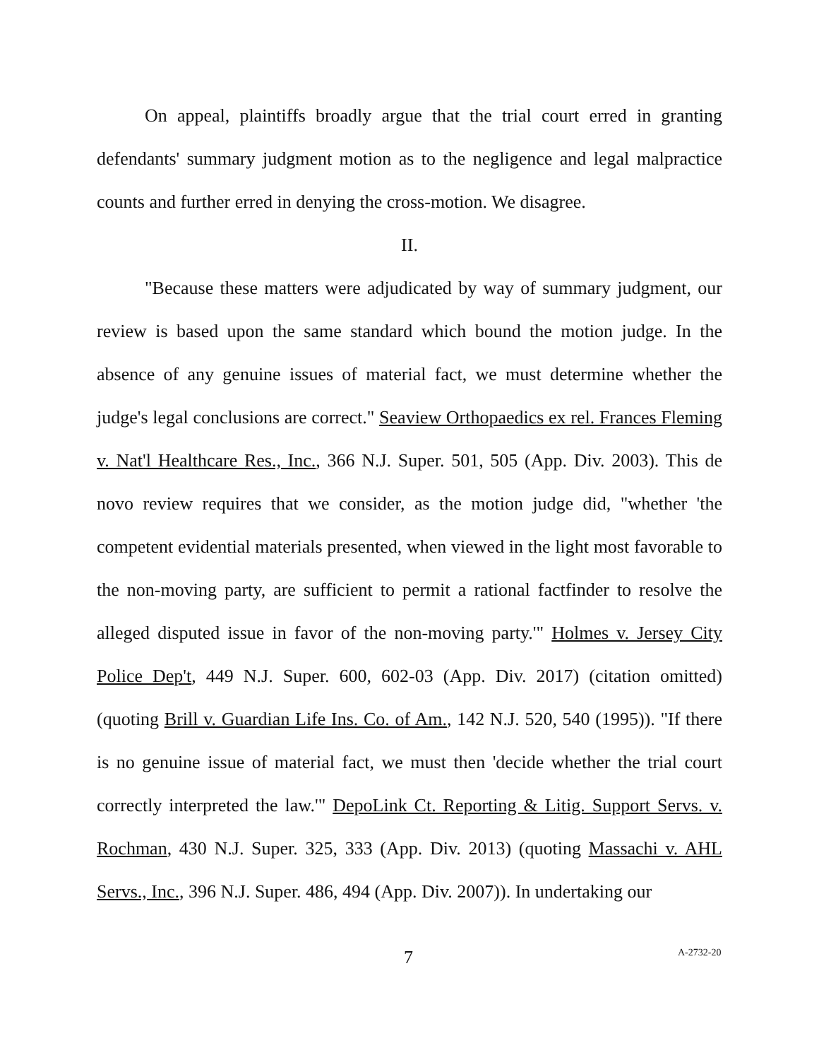On appeal, plaintiffs broadly argue that the trial court erred in granting defendants' summary judgment motion as to the negligence and legal malpractice counts and further erred in denying the cross-motion. We disagree.
II.
"Because these matters were adjudicated by way of summary judgment, our review is based upon the same standard which bound the motion judge. In the absence of any genuine issues of material fact, we must determine whether the judge's legal conclusions are correct." Seaview Orthopaedics ex rel. Frances Fleming v. Nat'l Healthcare Res., Inc., 366 N.J. Super. 501, 505 (App. Div. 2003). This de novo review requires that we consider, as the motion judge did, "whether 'the competent evidential materials presented, when viewed in the light most favorable to the non-moving party, are sufficient to permit a rational factfinder to resolve the alleged disputed issue in favor of the non-moving party.'" Holmes v. Jersey City Police Dep't, 449 N.J. Super. 600, 602-03 (App. Div. 2017) (citation omitted) (quoting Brill v. Guardian Life Ins. Co. of Am., 142 N.J. 520, 540 (1995)). "If there is no genuine issue of material fact, we must then 'decide whether the trial court correctly interpreted the law.'" DepoLink Ct. Reporting & Litig. Support Servs. v. Rochman, 430 N.J. Super. 325, 333 (App. Div. 2013) (quoting Massachi v. AHL Servs., Inc., 396 N.J. Super. 486, 494 (App. Div. 2007)). In undertaking our
7 A-2732-20